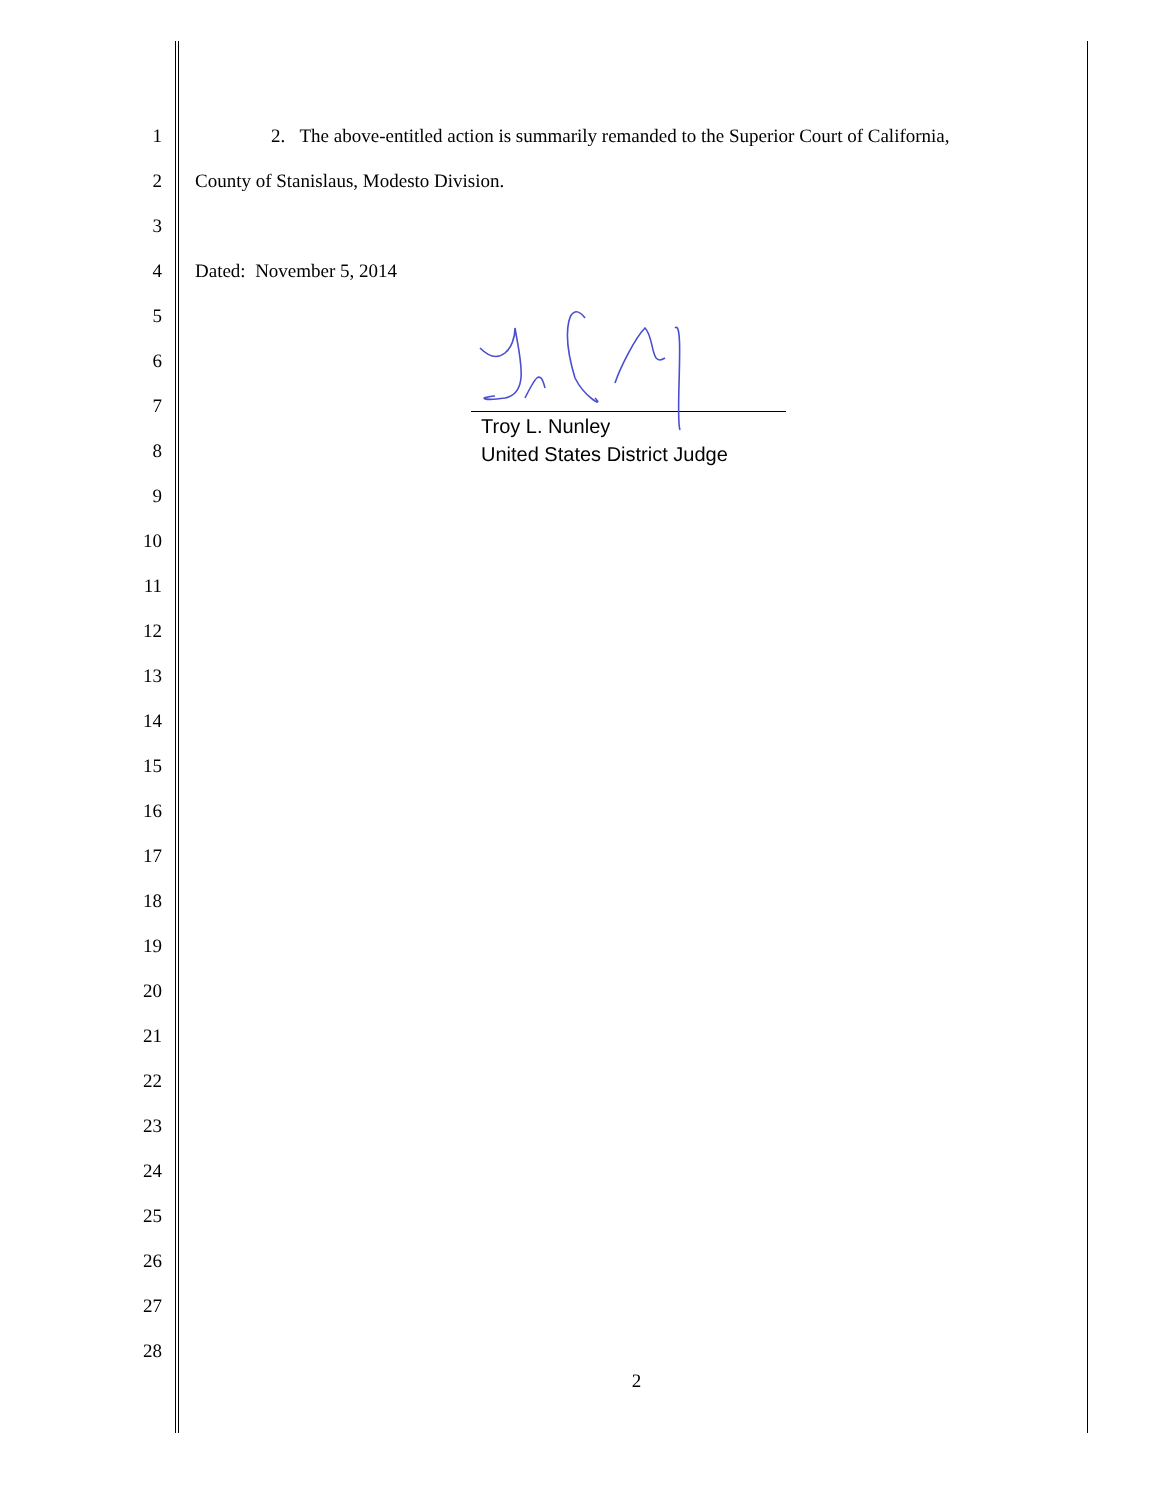1 2. The above-entitled action is summarily remanded to the Superior Court of California,
2 County of Stanislaus, Modesto Division.
3
4 Dated: November 5, 2014
5
6
7
Troy L. Nunley
8
United States District Judge
9
10
11
12
13
14
15
16
17
18
19
20
21
22
23
24
25
26
27
28
2